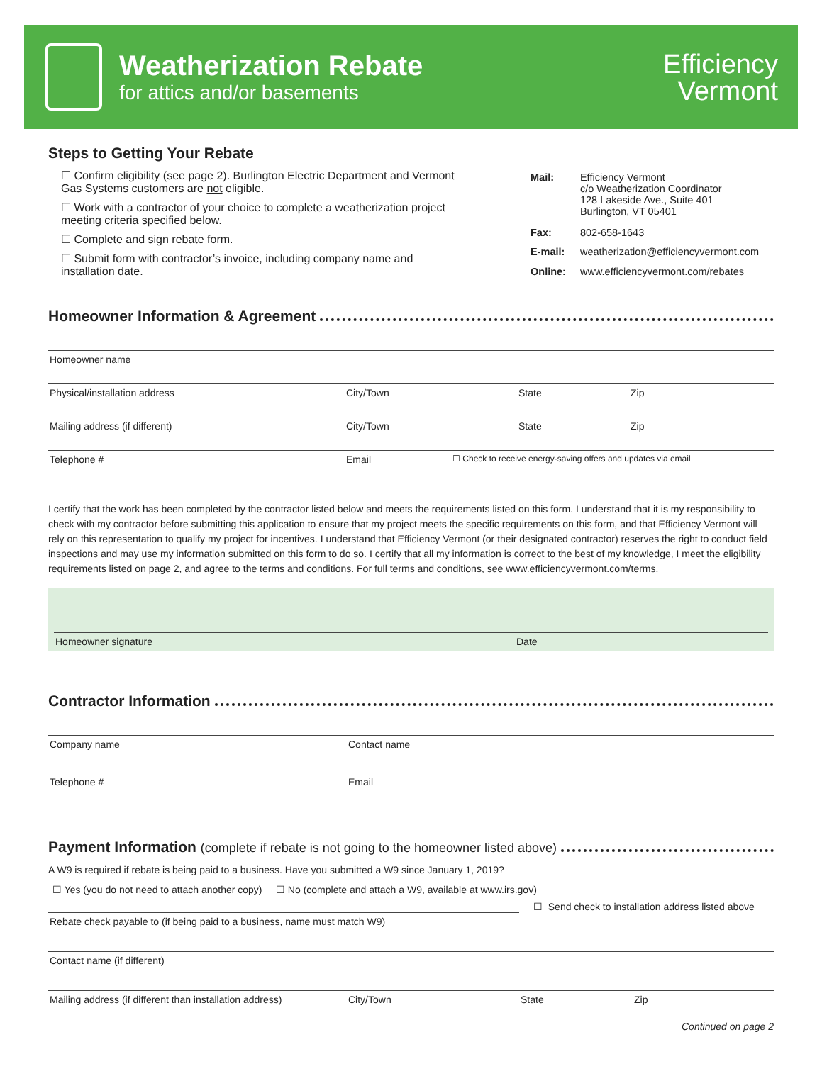Weatherization Rebate
for attics and/or basements
Efficiency
Vermont
Steps to Getting Your Rebate
☐ Confirm eligibility (see page 2). Burlington Electric Department and Vermont Gas Systems customers are not eligible.
☐ Work with a contractor of your choice to complete a weatherization project meeting criteria specified below.
☐ Complete and sign rebate form.
☐ Submit form with contractor’s invoice, including company name and installation date.
| Mail: | Efficiency Vermont c/o Weatherization Coordinator 128 Lakeside Ave., Suite 401 Burlington, VT 05401 |
| Fax: | 802-658-1643 |
| E-mail: | weatherization@efficiencyvermont.com |
| Online: | www.efficiencyvermont.com/rebates |
Homeowner Information & Agreement
Homeowner name
Physical/installation address City/Town State Zip
Mailing address (if different) City/Town State Zip
Telephone # Email
☐ Check to receive energy-saving offers and updates via email
I certify that the work has been completed by the contractor listed below and meets the requirements listed on this form. I understand that it is my responsibility to check with my contractor before submitting this application to ensure that my project meets the specific requirements on this form, and that Efficiency Vermont will rely on this representation to qualify my project for incentives. I understand that Efficiency Vermont (or their designated contractor) reserves the right to conduct field inspections and may use my information submitted on this form to do so. I certify that all my information is correct to the best of my knowledge, I meet the eligibility requirements listed on page 2, and agree to the terms and conditions. For full terms and conditions, see www.efficiencyvermont.com/terms.
Homeowner signature Date
Contractor Information
Company name Contact name
Telephone # Email
Payment Information (complete if rebate is not going to the homeowner listed above)
A W9 is required if rebate is being paid to a business. Have you submitted a W9 since January 1, 2019?
☐ Yes (you do not need to attach another copy) ☐ No (complete and attach a W9, available at www.irs.gov)
Rebate check payable to (if being paid to a business, name must match W9)
☐ Send check to installation address listed above
Contact name (if different)
Mailing address (if different than installation address)
City/Town State Zip
Continued on page 2